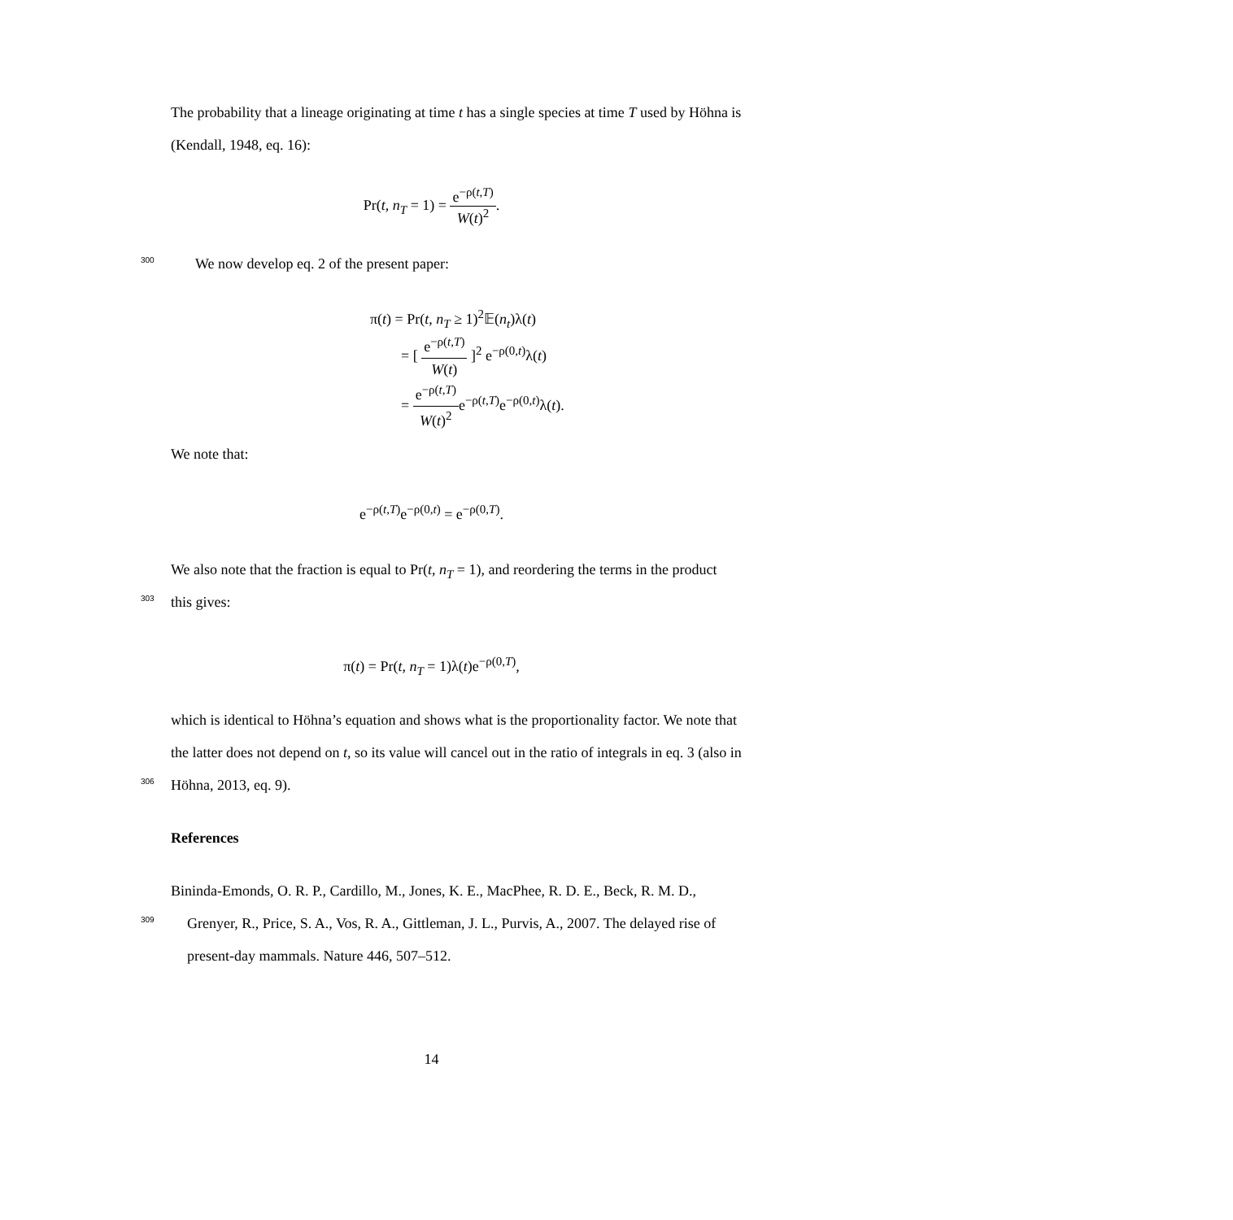The probability that a lineage originating at time t has a single species at time T used by Höhna is
(Kendall, 1948, eq. 16):
Pr(t, n<sub>T</sub> = 1) = e<sup>−ρ(t,T)</sup> W(t)<sup>2</sup>.
300 We now develop eq. 2 of the present paper:
π(t) = Pr(t, n<sub>T</sub> ≥ 1)<sup>2</sup>𝔼(n<sub>t</sub>)λ(t)
= [ e<sup>−ρ(t,T)</sup> W(t) ]<sup>2</sup> e<sup>−ρ(0,t)</sup>λ(t)
= e<sup>−ρ(t,T)</sup> W(t)<sup>2</sup>e<sup>−ρ(t,T)</sup>e<sup>−ρ(0,t)</sup>λ(t).
We note that:
e<sup>−ρ(t,T)</sup>e<sup>−ρ(0,t)</sup> = e<sup>−ρ(0,T)</sup>.
We also note that the fraction is equal to Pr(t, n<sub>T</sub> = 1), and reordering the terms in the product
303 this gives:
π(t) = Pr(t, n<sub>T</sub> = 1)λ(t)e<sup>−ρ(0,T)</sup>,
which is identical to Höhna’s equation and shows what is the proportionality factor. We note that
the latter does not depend on t, so its value will cancel out in the ratio of integrals in eq. 3 (also in
306 Höhna, 2013, eq. 9).
References
Bininda-Emonds, O. R. P., Cardillo, M., Jones, K. E., MacPhee, R. D. E., Beck, R. M. D.,
309 Grenyer, R., Price, S. A., Vos, R. A., Gittleman, J. L., Purvis, A., 2007. The delayed rise of
present-day mammals. Nature 446, 507–512.
14